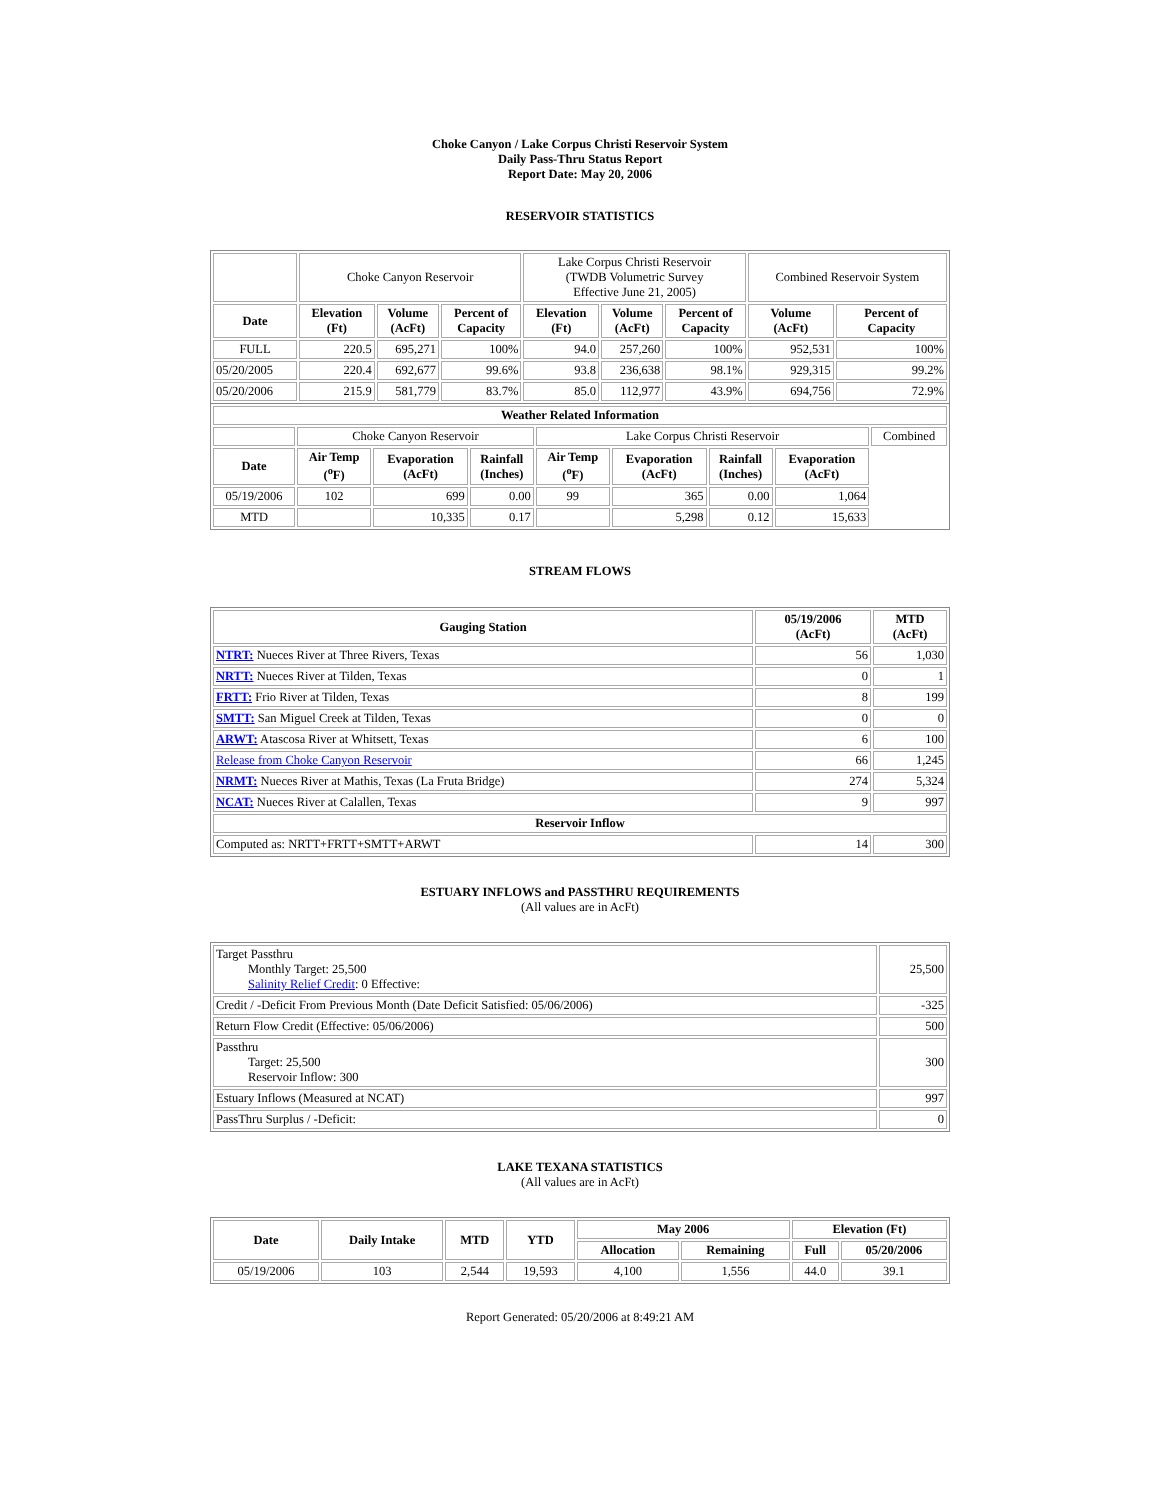Choke Canyon / Lake Corpus Christi Reservoir System
Daily Pass-Thru Status Report
Report Date: May 20, 2006
RESERVOIR STATISTICS
| | Choke Canyon Reservoir | | | Lake Corpus Christi Reservoir (TWDB Volumetric Survey Effective June 21, 2005) | | | Combined Reservoir System | |
| Date | Elevation (Ft) | Volume (AcFt) | Percent of Capacity | Elevation (Ft) | Volume (AcFt) | Percent of Capacity | Volume (AcFt) | Percent of Capacity |
| FULL | 220.5 | 695,271 | 100% | 94.0 | 257,260 | 100% | 952,531 | 100% |
| 05/20/2005 | 220.4 | 692,677 | 99.6% | 93.8 | 236,638 | 98.1% | 929,315 | 99.2% |
| 05/20/2006 | 215.9 | 581,779 | 83.7% | 85.0 | 112,977 | 43.9% | 694,756 | 72.9% |
| Weather Related Information | | | | | | | | |
| --- | --- | --- | --- | --- | --- | --- | --- | --- |
| | Choke Canyon Reservoir | | | Lake Corpus Christi Reservoir | | | | Combined |
| Date | Air Temp (<sup>o</sup>F) | Evaporation (AcFt) | Rainfall (Inches) | Air Temp (<sup>o</sup>F) | Evaporation (AcFt) | Rainfall (Inches) | Evaporation (AcFt) | |
| 05/19/2006 | 102 | 699 | 0.00 | 99 | 365 | 0.00 | 1,064 | |
| MTD | | 10,335 | 0.17 | | 5,298 | 0.12 | 15,633 | |
STREAM FLOWS
| Gauging Station | 05/19/2006 (AcFt) | MTD (AcFt) |
| --- | --- | --- |
| NTRT: Nueces River at Three Rivers, Texas | 56 | 1,030 |
| NRTT: Nueces River at Tilden, Texas | 0 | 1 |
| FRTT: Frio River at Tilden, Texas | 8 | 199 |
| SMTT: San Miguel Creek at Tilden, Texas | 0 | 0 |
| ARWT: Atascosa River at Whitsett, Texas | 6 | 100 |
| Release from Choke Canyon Reservoir | 66 | 1,245 |
| NRMT: Nueces River at Mathis, Texas (La Fruta Bridge) | 274 | 5,324 |
| NCAT: Nueces River at Calallen, Texas | 9 | 997 |
| Reservoir Inflow | | |
| Computed as: NRTT+FRTT+SMTT+ARWT | 14 | 300 |
ESTUARY INFLOWS and PASSTHRU REQUIREMENTS
(All values are in AcFt)
| Target Passthru Monthly Target: 25,500 Salinity Relief Credit : 0 Effective: | 25,500 |
| Credit / -Deficit From Previous Month (Date Deficit Satisfied: 05/06/2006) | -325 |
| Return Flow Credit (Effective: 05/06/2006) | 500 |
| Passthru Target: 25,500 Reservoir Inflow: 300 | 300 |
| Estuary Inflows (Measured at NCAT) | 997 |
| PassThru Surplus / -Deficit: | 0 |
LAKE TEXANA STATISTICS
(All values are in AcFt)
| Date | Daily Intake | MTD | YTD | May 2006 | | Elevation (Ft) | |
| --- | --- | --- | --- | --- | --- | --- | --- |
| | | | | Allocation | Remaining | Full | 05/20/2006 |
| 05/19/2006 | 103 | 2,544 | 19,593 | 4,100 | 1,556 | 44.0 | 39.1 |
Report Generated: 05/20/2006 at 8:49:21 AM